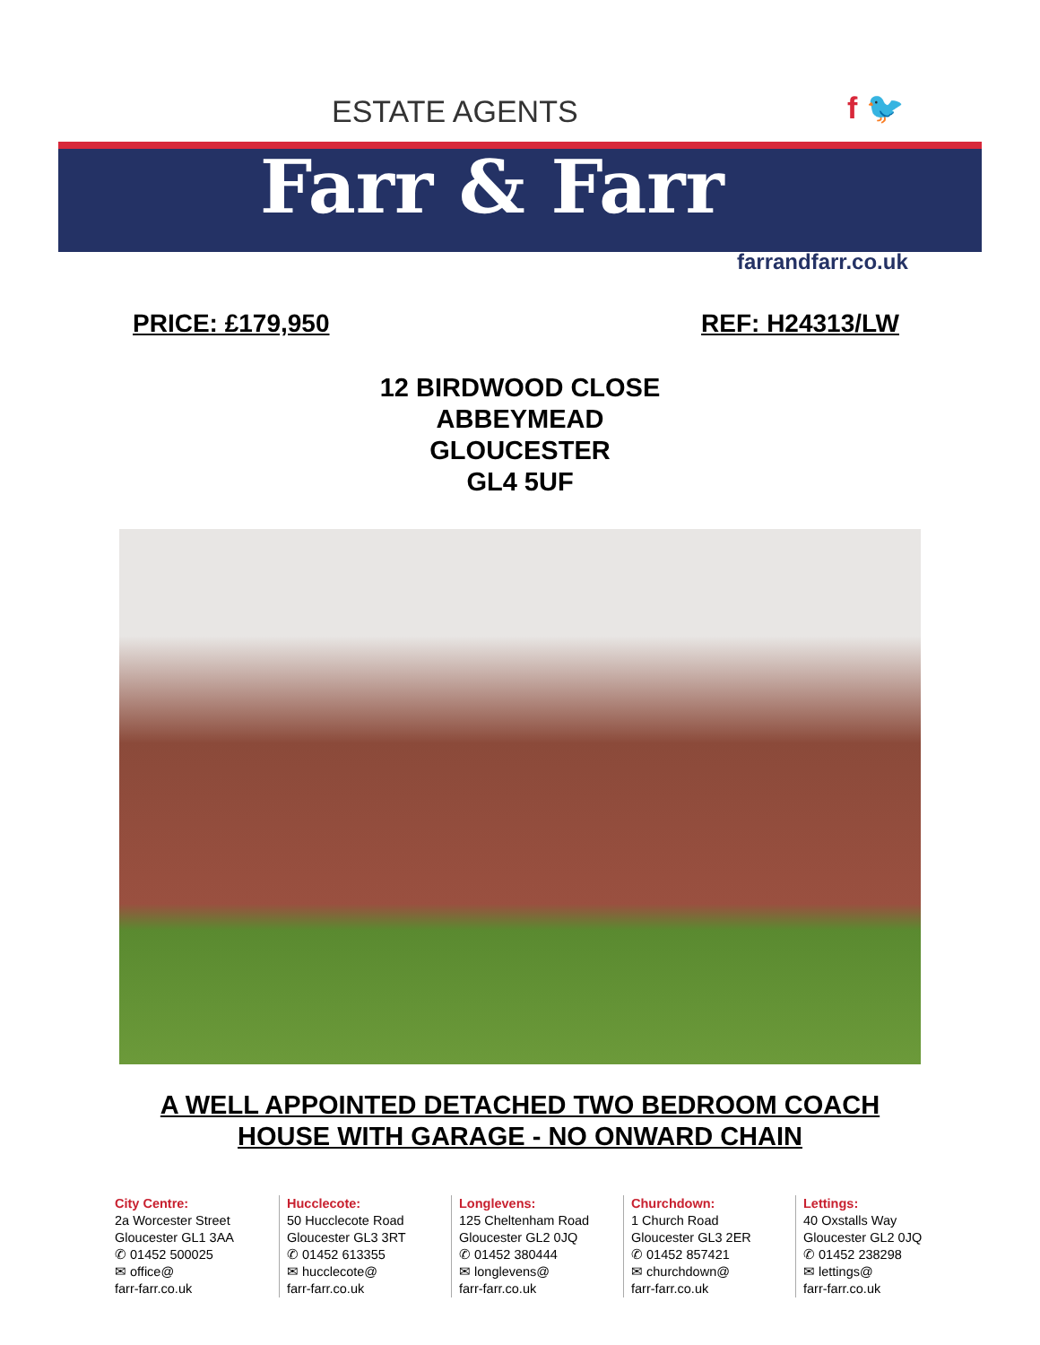ESTATE AGENTS f 🐦
Farr & Farr
farrandfarr.co.uk
PRICE: £179,950 REF: H24313/LW
12 BIRDWOOD CLOSE
ABBEYMEAD
GLOUCESTER
GL4 5UF
A WELL APPOINTED DETACHED TWO BEDROOM COACH
HOUSE WITH GARAGE - NO ONWARD CHAIN
City Centre:
2a Worcester Street
Gloucester GL1 3AA
✆ 01452 500025
✉ office@
farr-farr.co.uk
Hucclecote:
50 Hucclecote Road
Gloucester GL3 3RT
✆ 01452 613355
✉ hucclecote@
farr-farr.co.uk
Longlevens:
125 Cheltenham Road
Gloucester GL2 0JQ
✆ 01452 380444
✉ longlevens@
farr-farr.co.uk
Churchdown:
1 Church Road
Gloucester GL3 2ER
✆ 01452 857421
✉ churchdown@
farr-farr.co.uk
Lettings:
40 Oxstalls Way
Gloucester GL2 0JQ
✆ 01452 238298
✉ lettings@
farr-farr.co.uk